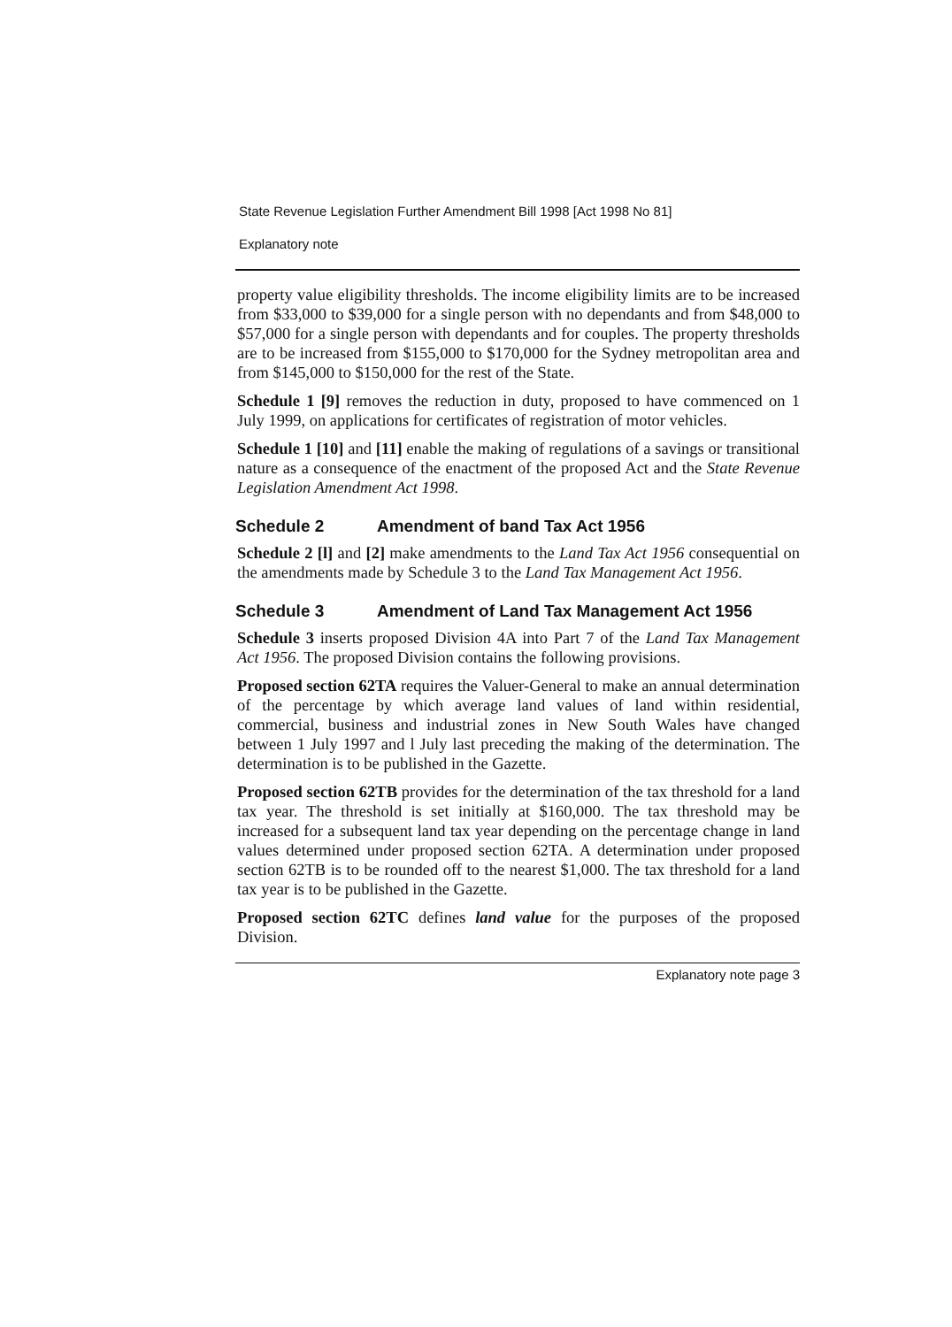State Revenue Legislation Further Amendment Bill 1998 [Act 1998 No 81]
Explanatory note
property value eligibility thresholds. The income eligibility limits are to be increased from $33,000 to $39,000 for a single person with no dependants and from $48,000 to $57,000 for a single person with dependants and for couples. The property thresholds are to be increased from $155,000 to $170,000 for the Sydney metropolitan area and from $145,000 to $150,000 for the rest of the State.
Schedule 1 [9] removes the reduction in duty, proposed to have commenced on 1 July 1999, on applications for certificates of registration of motor vehicles.
Schedule 1 [10] and [11] enable the making of regulations of a savings or transitional nature as a consequence of the enactment of the proposed Act and the State Revenue Legislation Amendment Act 1998.
Schedule 2 Amendment of band Tax Act 1956
Schedule 2 [l] and [2] make amendments to the Land Tax Act 1956 consequential on the amendments made by Schedule 3 to the Land Tax Management Act 1956.
Schedule 3 Amendment of Land Tax Management Act 1956
Schedule 3 inserts proposed Division 4A into Part 7 of the Land Tax Management Act 1956. The proposed Division contains the following provisions.
Proposed section 62TA requires the Valuer-General to make an annual determination of the percentage by which average land values of land within residential, commercial, business and industrial zones in New South Wales have changed between 1 July 1997 and l July last preceding the making of the determination. The determination is to be published in the Gazette.
Proposed section 62TB provides for the determination of the tax threshold for a land tax year. The threshold is set initially at $160,000. The tax threshold may be increased for a subsequent land tax year depending on the percentage change in land values determined under proposed section 62TA. A determination under proposed section 62TB is to be rounded off to the nearest $1,000. The tax threshold for a land tax year is to be published in the Gazette.
Proposed section 62TC defines land value for the purposes of the proposed Division.
Explanatory note page 3